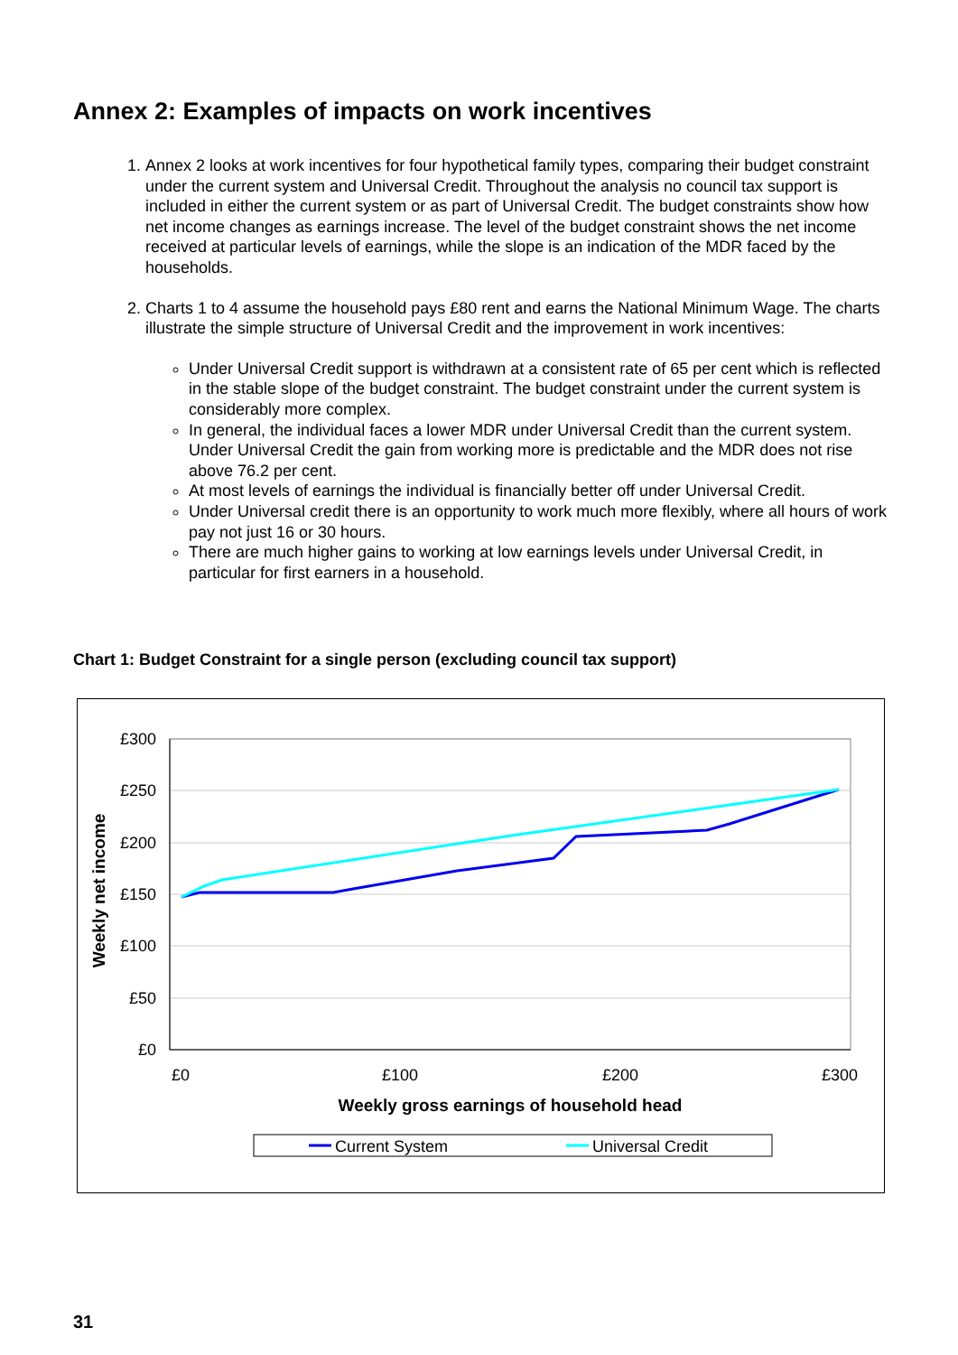Annex 2: Examples of impacts on work incentives
1. Annex 2 looks at work incentives for four hypothetical family types, comparing their budget constraint under the current system and Universal Credit. Throughout the analysis no council tax support is included in either the current system or as part of Universal Credit. The budget constraints show how net income changes as earnings increase. The level of the budget constraint shows the net income received at particular levels of earnings, while the slope is an indication of the MDR faced by the households.
2. Charts 1 to 4 assume the household pays £80 rent and earns the National Minimum Wage. The charts illustrate the simple structure of Universal Credit and the improvement in work incentives:
Under Universal Credit support is withdrawn at a consistent rate of 65 per cent which is reflected in the stable slope of the budget constraint. The budget constraint under the current system is considerably more complex.
In general, the individual faces a lower MDR under Universal Credit than the current system. Under Universal Credit the gain from working more is predictable and the MDR does not rise above 76.2 per cent.
At most levels of earnings the individual is financially better off under Universal Credit.
Under Universal credit there is an opportunity to work much more flexibly, where all hours of work pay not just 16 or 30 hours.
There are much higher gains to working at low earnings levels under Universal Credit, in particular for first earners in a household.
Chart 1: Budget Constraint for a single person (excluding council tax support)
£300
£250
£200
£150
£100
£50
£0
£0
£100
£200
£300
Weekly gross earnings of household head
Weekly net income
Current System
Universal Credit
31